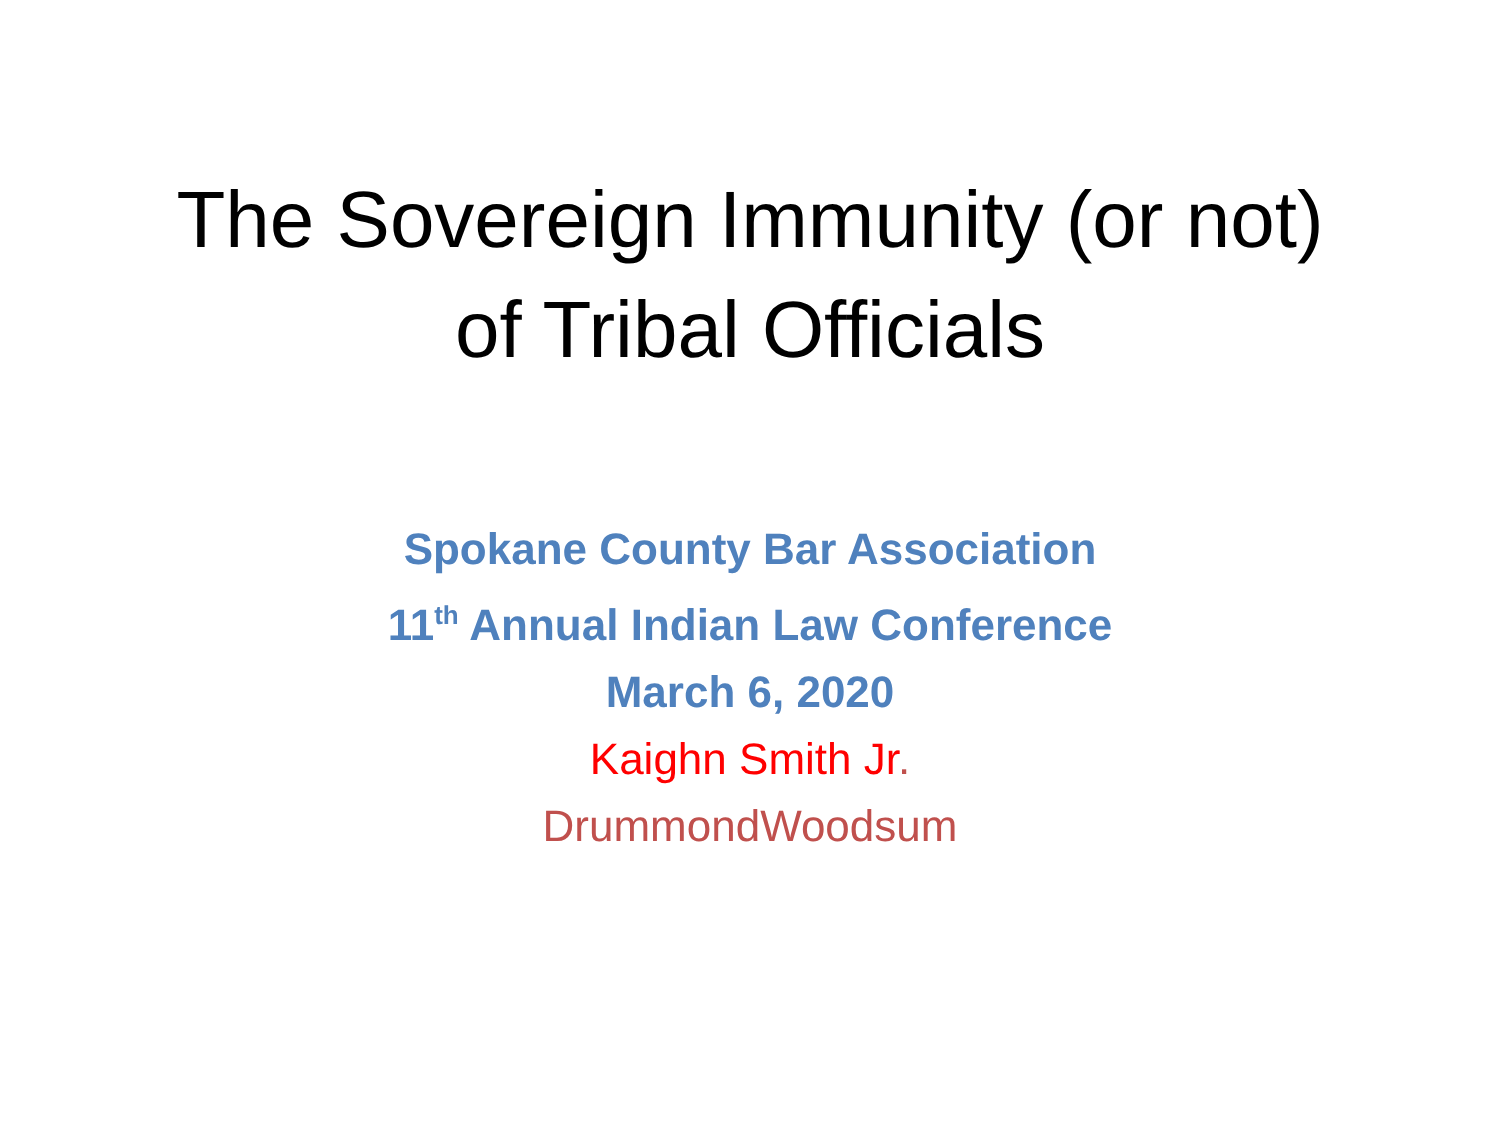The Sovereign Immunity (or not)
of Tribal Officials
Spokane County Bar Association
11<sup>th</sup> Annual Indian Law Conference
March 6, 2020
Kaighn Smith Jr.
DrummondWoodsum